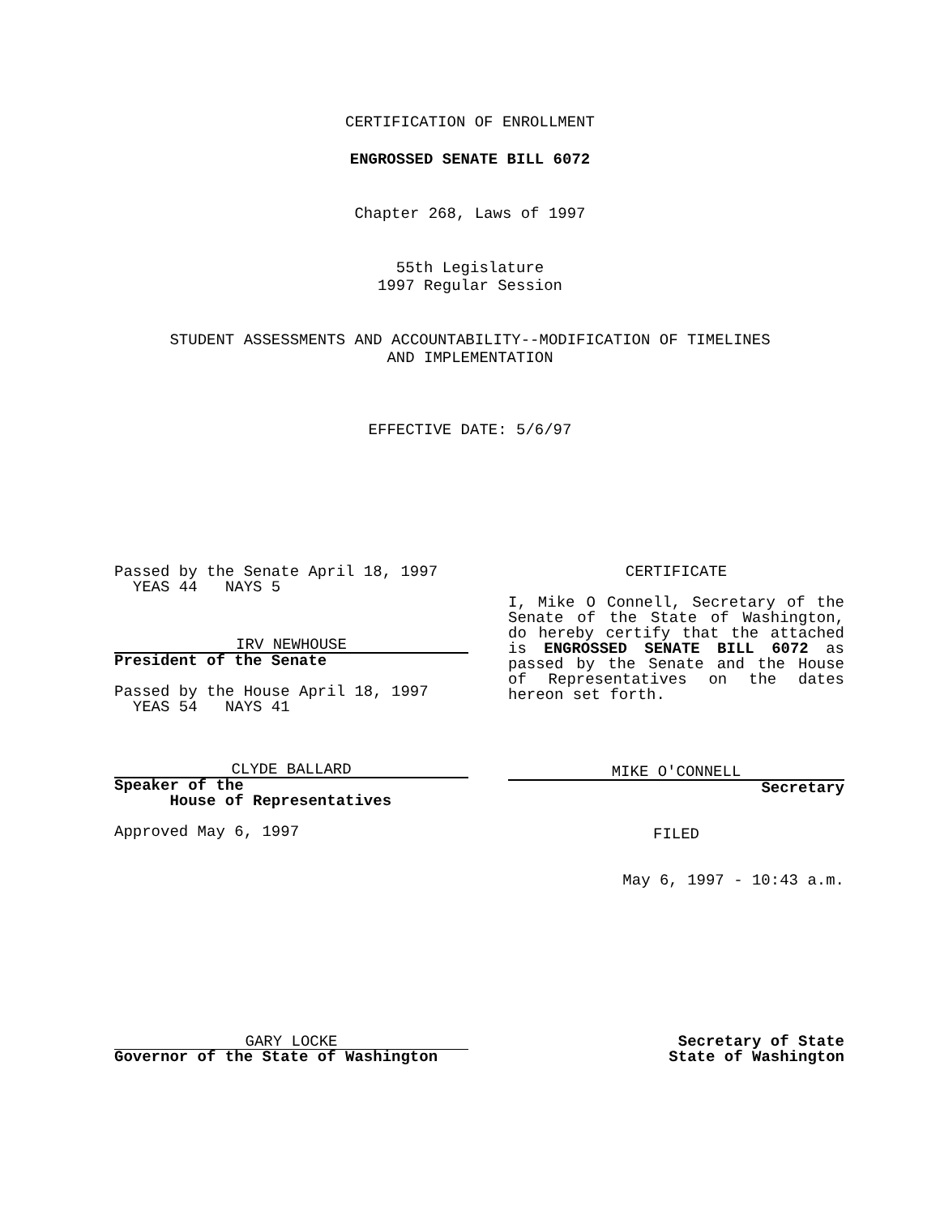CERTIFICATION OF ENROLLMENT
ENGROSSED SENATE BILL 6072
Chapter 268, Laws of 1997
55th Legislature
1997 Regular Session
STUDENT ASSESSMENTS AND ACCOUNTABILITY--MODIFICATION OF TIMELINES
AND IMPLEMENTATION
EFFECTIVE DATE: 5/6/97
Passed by the Senate April 18, 1997
YEAS 44 NAYS 5
IRV NEWHOUSE
President of the Senate
Passed by the House April 18, 1997
YEAS 54 NAYS 41
CLYDE BALLARD
Speaker of the
House of Representatives
Approved May 6, 1997
CERTIFICATE
I, Mike O Connell, Secretary of the Senate of the State of Washington, do hereby certify that the attached is ENGROSSED SENATE BILL 6072 as passed by the Senate and the House of Representatives on the dates hereon set forth.
MIKE O'CONNELL
Secretary
FILED
May 6, 1997 - 10:43 a.m.
GARY LOCKE
Governor of the State of Washington
Secretary of State
State of Washington